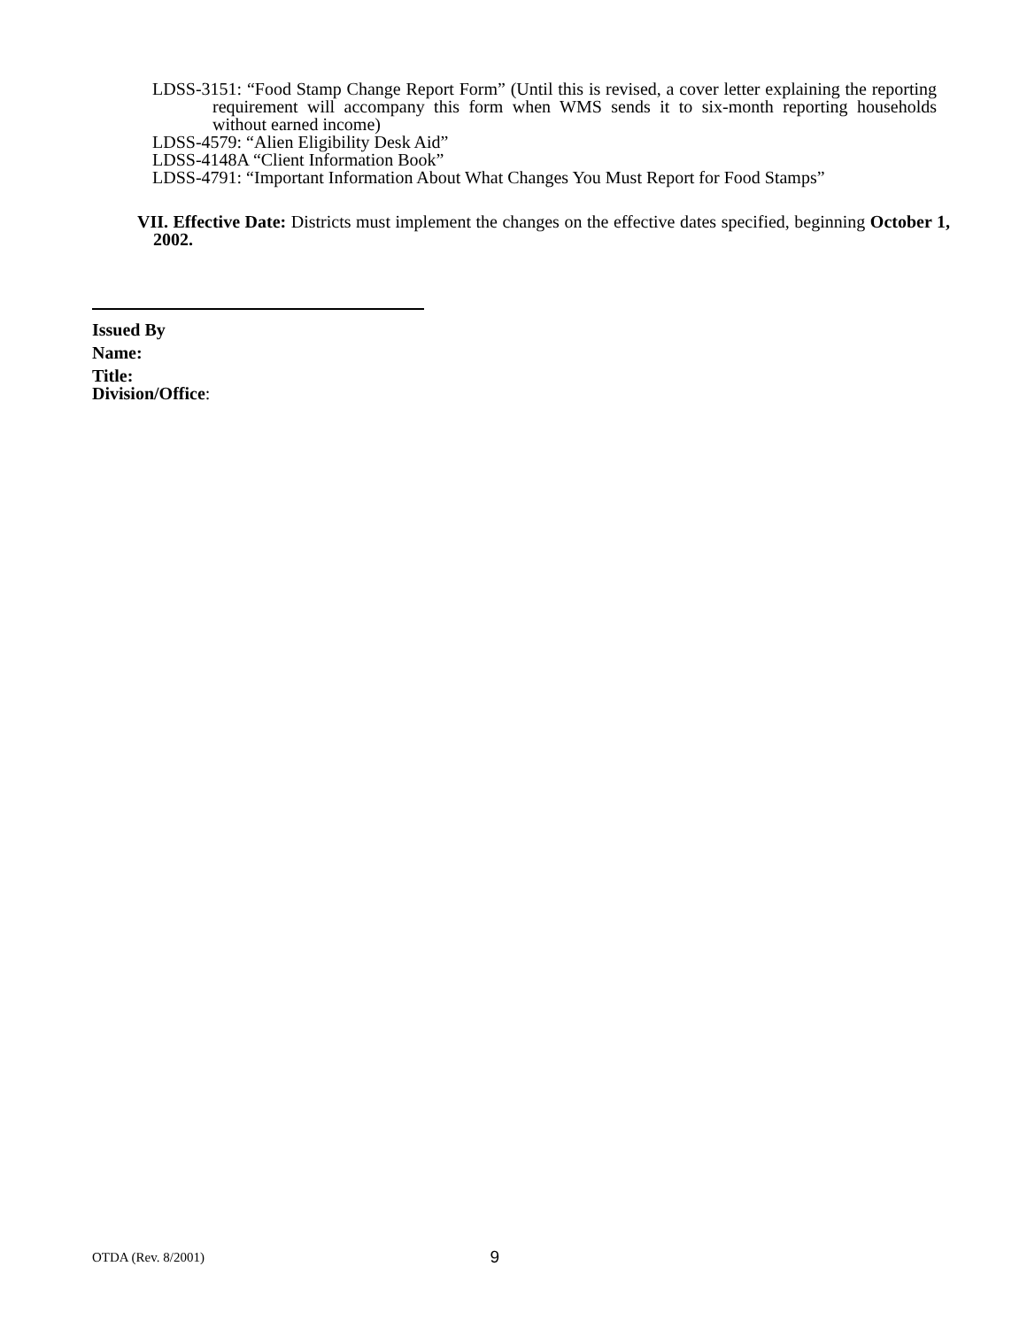LDSS-3151: “Food Stamp Change Report Form” (Until this is revised, a cover letter explaining the reporting requirement will accompany this form when WMS sends it to six-month reporting households without earned income)
LDSS-4579: “Alien Eligibility Desk Aid”
LDSS-4148A “Client Information Book”
LDSS-4791: “Important Information About What Changes You Must Report for Food Stamps”
VII. Effective Date: Districts must implement the changes on the effective dates specified, beginning October 1, 2002.
Issued By
Name:
Title:
Division/Office:
OTDA (Rev. 8/2001) 9